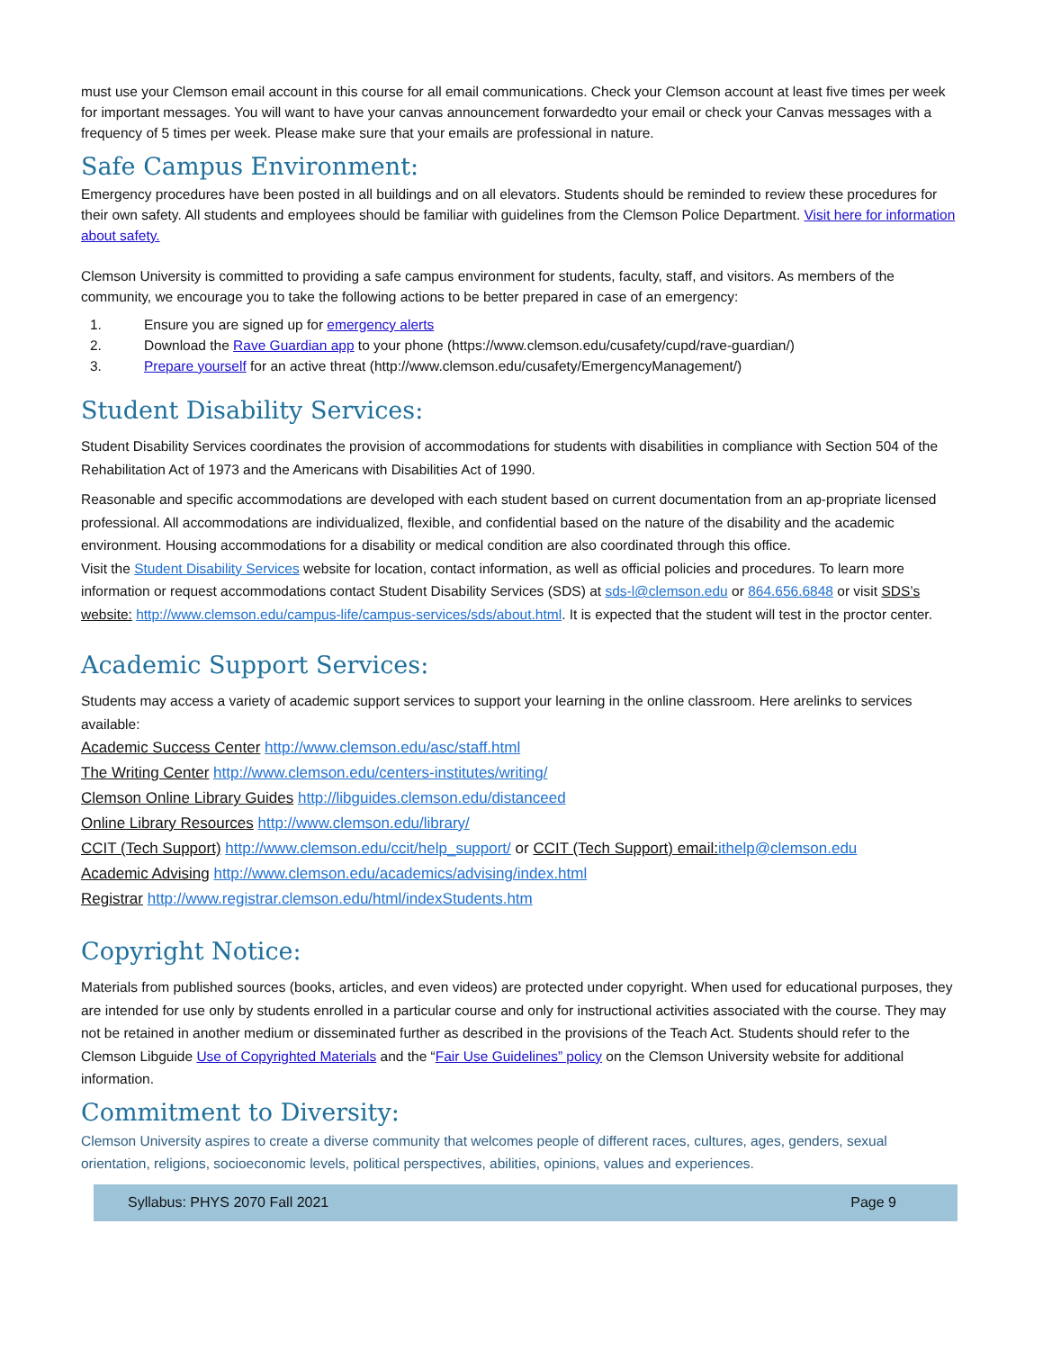must use your Clemson email account in this course for all email communications. Check your Clemson account at least five times per week for important messages. You will want to have your canvas announcement forwardedto your email or check your Canvas messages with a frequency of 5 times per week. Please make sure that your emails are professional in nature.
Safe Campus Environment:
Emergency procedures have been posted in all buildings and on all elevators. Students should be reminded to review these procedures for their own safety. All students and employees should be familiar with guidelines from the Clemson Police Department. Visit here for information about safety.
Clemson University is committed to providing a safe campus environment for students, faculty, staff, and visitors. As members of the community, we encourage you to take the following actions to be better prepared in case of an emergency:
1. Ensure you are signed up for emergency alerts
2. Download the Rave Guardian app to your phone (https://www.clemson.edu/cusafety/cupd/rave-guardian/)
3. Prepare yourself for an active threat (http://www.clemson.edu/cusafety/EmergencyManagement/)
Student Disability Services:
Student Disability Services coordinates the provision of accommodations for students with disabilities in compliance with Section 504 of the Rehabilitation Act of 1973 and the Americans with Disabilities Act of 1990.
Reasonable and specific accommodations are developed with each student based on current documentation from an ap-propriate licensed professional. All accommodations are individualized, flexible, and confidential based on the nature of the disability and the academic environment. Housing accommodations for a disability or medical condition are also coordinated through this office.
Visit the Student Disability Services website for location, contact information, as well as official policies and procedures. To learn more information or request accommodations contact Student Disability Services (SDS) at sds-l@clemson.edu or 864.656.6848 or visit SDS’s website: http://www.clemson.edu/campus-life/campus-services/sds/about.html. It is expected that the student will test in the proctor center.
Academic Support Services:
Students may access a variety of academic support services to support your learning in the online classroom. Here arelinks to services available:
Academic Success Center http://www.clemson.edu/asc/staff.html
The Writing Center http://www.clemson.edu/centers-institutes/writing/
Clemson Online Library Guides http://libguides.clemson.edu/distanceed
Online Library Resources http://www.clemson.edu/library/
CCIT (Tech Support) http://www.clemson.edu/ccit/help_support/ or CCIT (Tech Support) email: ithelp@clemson.edu
Academic Advising http://www.clemson.edu/academics/advising/index.html
Registrar http://www.registrar.clemson.edu/html/indexStudents.htm
Copyright Notice:
Materials from published sources (books, articles, and even videos) are protected under copyright. When used for educational purposes, they are intended for use only by students enrolled in a particular course and only for instructional activities associated with the course. They may not be retained in another medium or disseminated further as described in the provisions of the Teach Act. Students should refer to the Clemson Libguide Use of Copyrighted Materials and the “Fair Use Guidelines” policy on the Clemson University website for additional information.
Commitment to Diversity:
Clemson University aspires to create a diverse community that welcomes people of different races, cultures, ages, genders, sexual orientation, religions, socioeconomic levels, political perspectives, abilities, opinions, values and experiences.
Syllabus: PHYS 2070 Fall 2021 Page 9